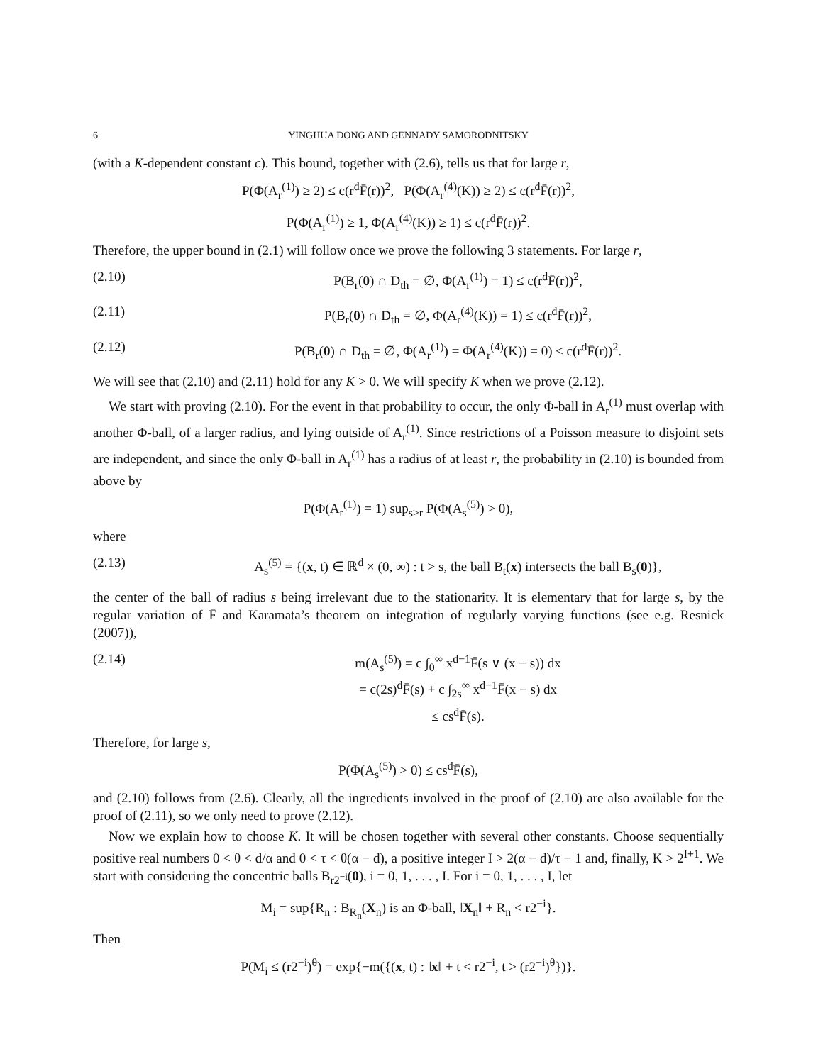6 YINGHUA DONG AND GENNADY SAMORODNITSKY
(with a K-dependent constant c). This bound, together with (2.6), tells us that for large r,
P(Φ(A<sub>r</sub><sup>(1)</sup>) ≥ 2) ≤ c(r<sup>d</sup>F̄(r))<sup>2</sup>, P(Φ(A<sub>r</sub><sup>(4)</sup>(K)) ≥ 2) ≤ c(r<sup>d</sup>F̄(r))<sup>2</sup>,
P(Φ(A<sub>r</sub><sup>(1)</sup>) ≥ 1, Φ(A<sub>r</sub><sup>(4)</sup>(K)) ≥ 1) ≤ c(r<sup>d</sup>F̄(r))<sup>2</sup>.
Therefore, the upper bound in (2.1) will follow once we prove the following 3 statements. For large r,
(2.10) P(B<sub>r</sub>(0) ∩ D<sub>th</sub> = ∅, Φ(A<sub>r</sub><sup>(1)</sup>) = 1) ≤ c(r<sup>d</sup>F̄(r))<sup>2</sup>,
(2.11) P(B<sub>r</sub>(0) ∩ D<sub>th</sub> = ∅, Φ(A<sub>r</sub><sup>(4)</sup>(K)) = 1) ≤ c(r<sup>d</sup>F̄(r))<sup>2</sup>,
(2.12) P(B<sub>r</sub>(0) ∩ D<sub>th</sub> = ∅, Φ(A<sub>r</sub><sup>(1)</sup>) = Φ(A<sub>r</sub><sup>(4)</sup>(K)) = 0) ≤ c(r<sup>d</sup>F̄(r))<sup>2</sup>.
We will see that (2.10) and (2.11) hold for any K > 0. We will specify K when we prove (2.12).
We start with proving (2.10). For the event in that probability to occur, the only Φ-ball in A<sub>r</sub><sup>(1)</sup> must overlap with another Φ-ball, of a larger radius, and lying outside of A<sub>r</sub><sup>(1)</sup>. Since restrictions of a Poisson measure to disjoint sets are independent, and since the only Φ-ball in A<sub>r</sub><sup>(1)</sup> has a radius of at least r, the probability in (2.10) is bounded from above by
P(Φ(A<sub>r</sub><sup>(1)</sup>) = 1) sup<sub>s≥r</sub> P(Φ(A<sub>s</sub><sup>(5)</sup>) > 0),
where
(2.13) A<sub>s</sub><sup>(5)</sup> = {(x, t) ∈ ℝ<sup>d</sup> × (0, ∞) : t > s, the ball B<sub>t</sub>(x) intersects the ball B<sub>s</sub>(0)},
the center of the ball of radius s being irrelevant due to the stationarity. It is elementary that for large s, by the regular variation of F̄ and Karamata’s theorem on integration of regularly varying functions (see e.g. Resnick (2007)),
(2.14) m(A<sub>s</sub><sup>(5)</sup>) = c ∫<sub>0</sub><sup>∞</sup> x<sup>d−1</sup>F̄(s ∨ (x − s)) dx
= c(2s)<sup>d</sup>F̄(s) + c ∫<sub>2s</sub><sup>∞</sup> x<sup>d−1</sup>F̄(x − s) dx
≤ cs<sup>d</sup>F̄(s).
Therefore, for large s,
P(Φ(A<sub>s</sub><sup>(5)</sup>) > 0) ≤ cs<sup>d</sup>F̄(s),
and (2.10) follows from (2.6). Clearly, all the ingredients involved in the proof of (2.10) are also available for the proof of (2.11), so we only need to prove (2.12).
Now we explain how to choose K. It will be chosen together with several other constants. Choose sequentially positive real numbers 0 < θ < d/α and 0 < τ < θ(α − d), a positive integer I > 2(α − d)/τ − 1 and, finally, K > 2<sup>I+1</sup>. We start with considering the concentric balls B<sub>r2<sup>−i</sup></sub>(0), i = 0, 1, . . . , I. For i = 0, 1, . . . , I, let
M<sub>i</sub> = sup{R<sub>n</sub> : B<sub>R<sub>n</sub></sub>(X<sub>n</sub>) is an Φ-ball, ‖X<sub>n</sub>‖ + R<sub>n</sub> < r2<sup>−i</sup>}.
Then
P(M<sub>i</sub> ≤ (r2<sup>−i</sup>)<sup>θ</sup>) = exp{−m({(x, t) : ‖x‖ + t < r2<sup>−i</sup>, t > (r2<sup>−i</sup>)<sup>θ</sup>})}.